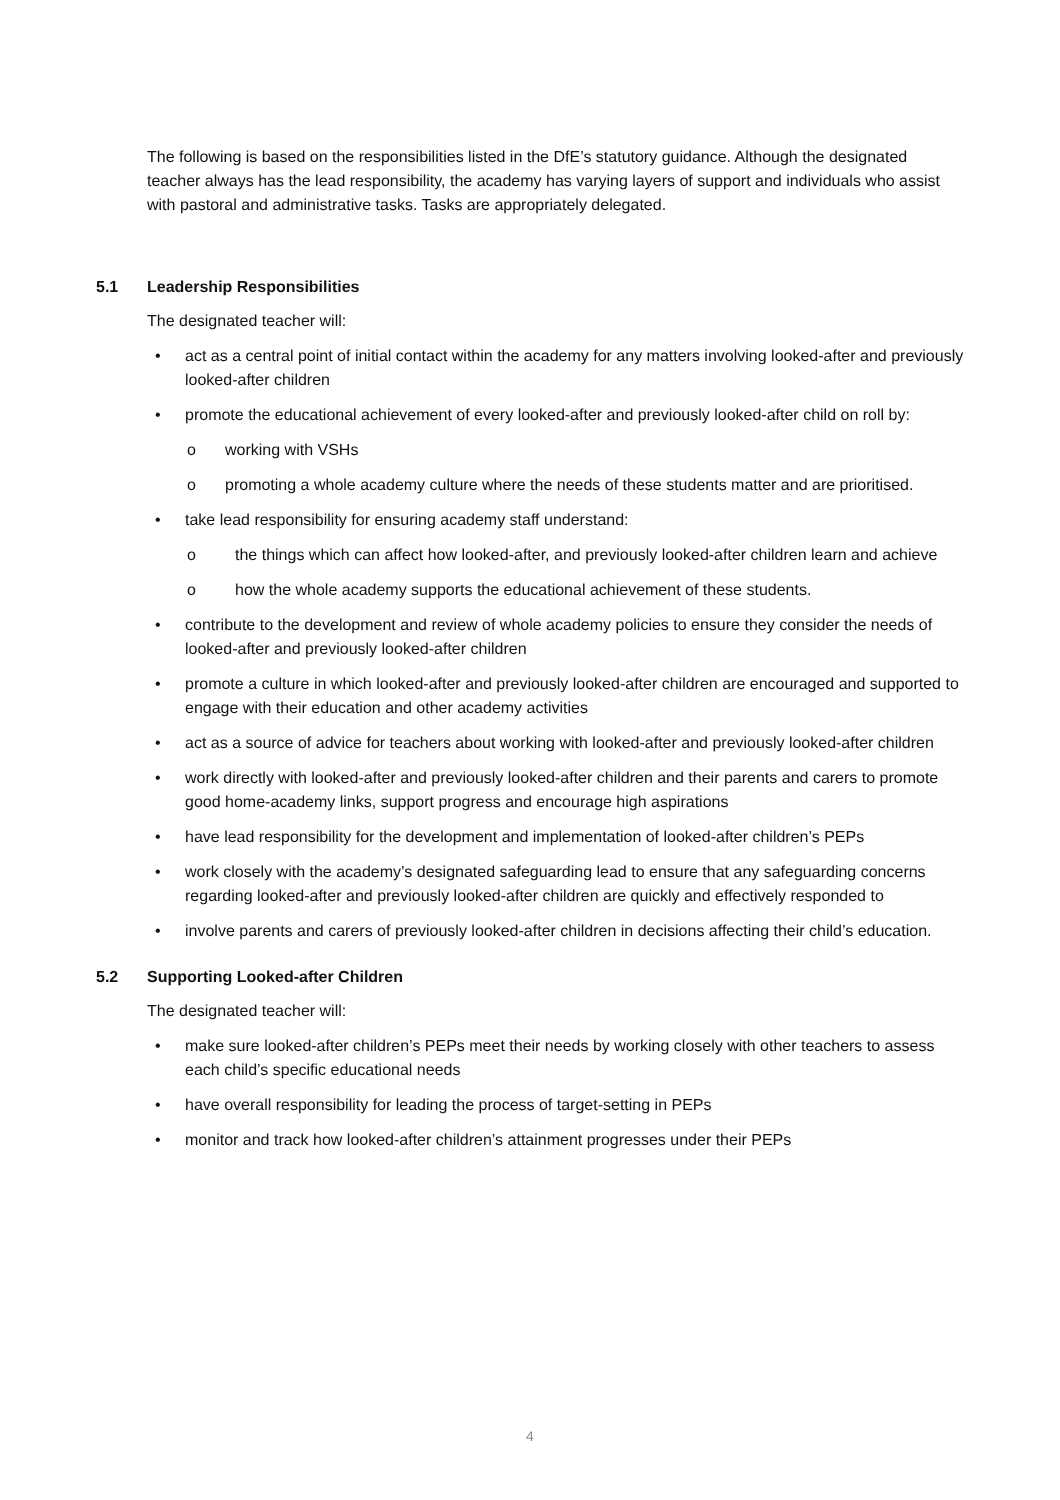The following is based on the responsibilities listed in the DfE’s statutory guidance. Although the designated teacher always has the lead responsibility, the academy has varying layers of support and individuals who assist with pastoral and administrative tasks. Tasks are appropriately delegated.
5.1 Leadership Responsibilities
The designated teacher will:
• act as a central point of initial contact within the academy for any matters involving looked-after and previously looked-after children
• promote the educational achievement of every looked-after and previously looked-after child on roll by:
o working with VSHs
o promoting a whole academy culture where the needs of these students matter and are prioritised.
• take lead responsibility for ensuring academy staff understand:
o the things which can affect how looked-after, and previously looked-after children learn and achieve
o how the whole academy supports the educational achievement of these students.
• contribute to the development and review of whole academy policies to ensure they consider the needs of looked-after and previously looked-after children
• promote a culture in which looked-after and previously looked-after children are encouraged and supported to engage with their education and other academy activities
• act as a source of advice for teachers about working with looked-after and previously looked-after children
• work directly with looked-after and previously looked-after children and their parents and carers to promote good home-academy links, support progress and encourage high aspirations
• have lead responsibility for the development and implementation of looked-after children’s PEPs
• work closely with the academy’s designated safeguarding lead to ensure that any safeguarding concerns regarding looked-after and previously looked-after children are quickly and effectively responded to
• involve parents and carers of previously looked-after children in decisions affecting their child’s education.
5.2 Supporting Looked-after Children
The designated teacher will:
• make sure looked-after children’s PEPs meet their needs by working closely with other teachers to assess each child’s specific educational needs
• have overall responsibility for leading the process of target-setting in PEPs
• monitor and track how looked-after children’s attainment progresses under their PEPs
4